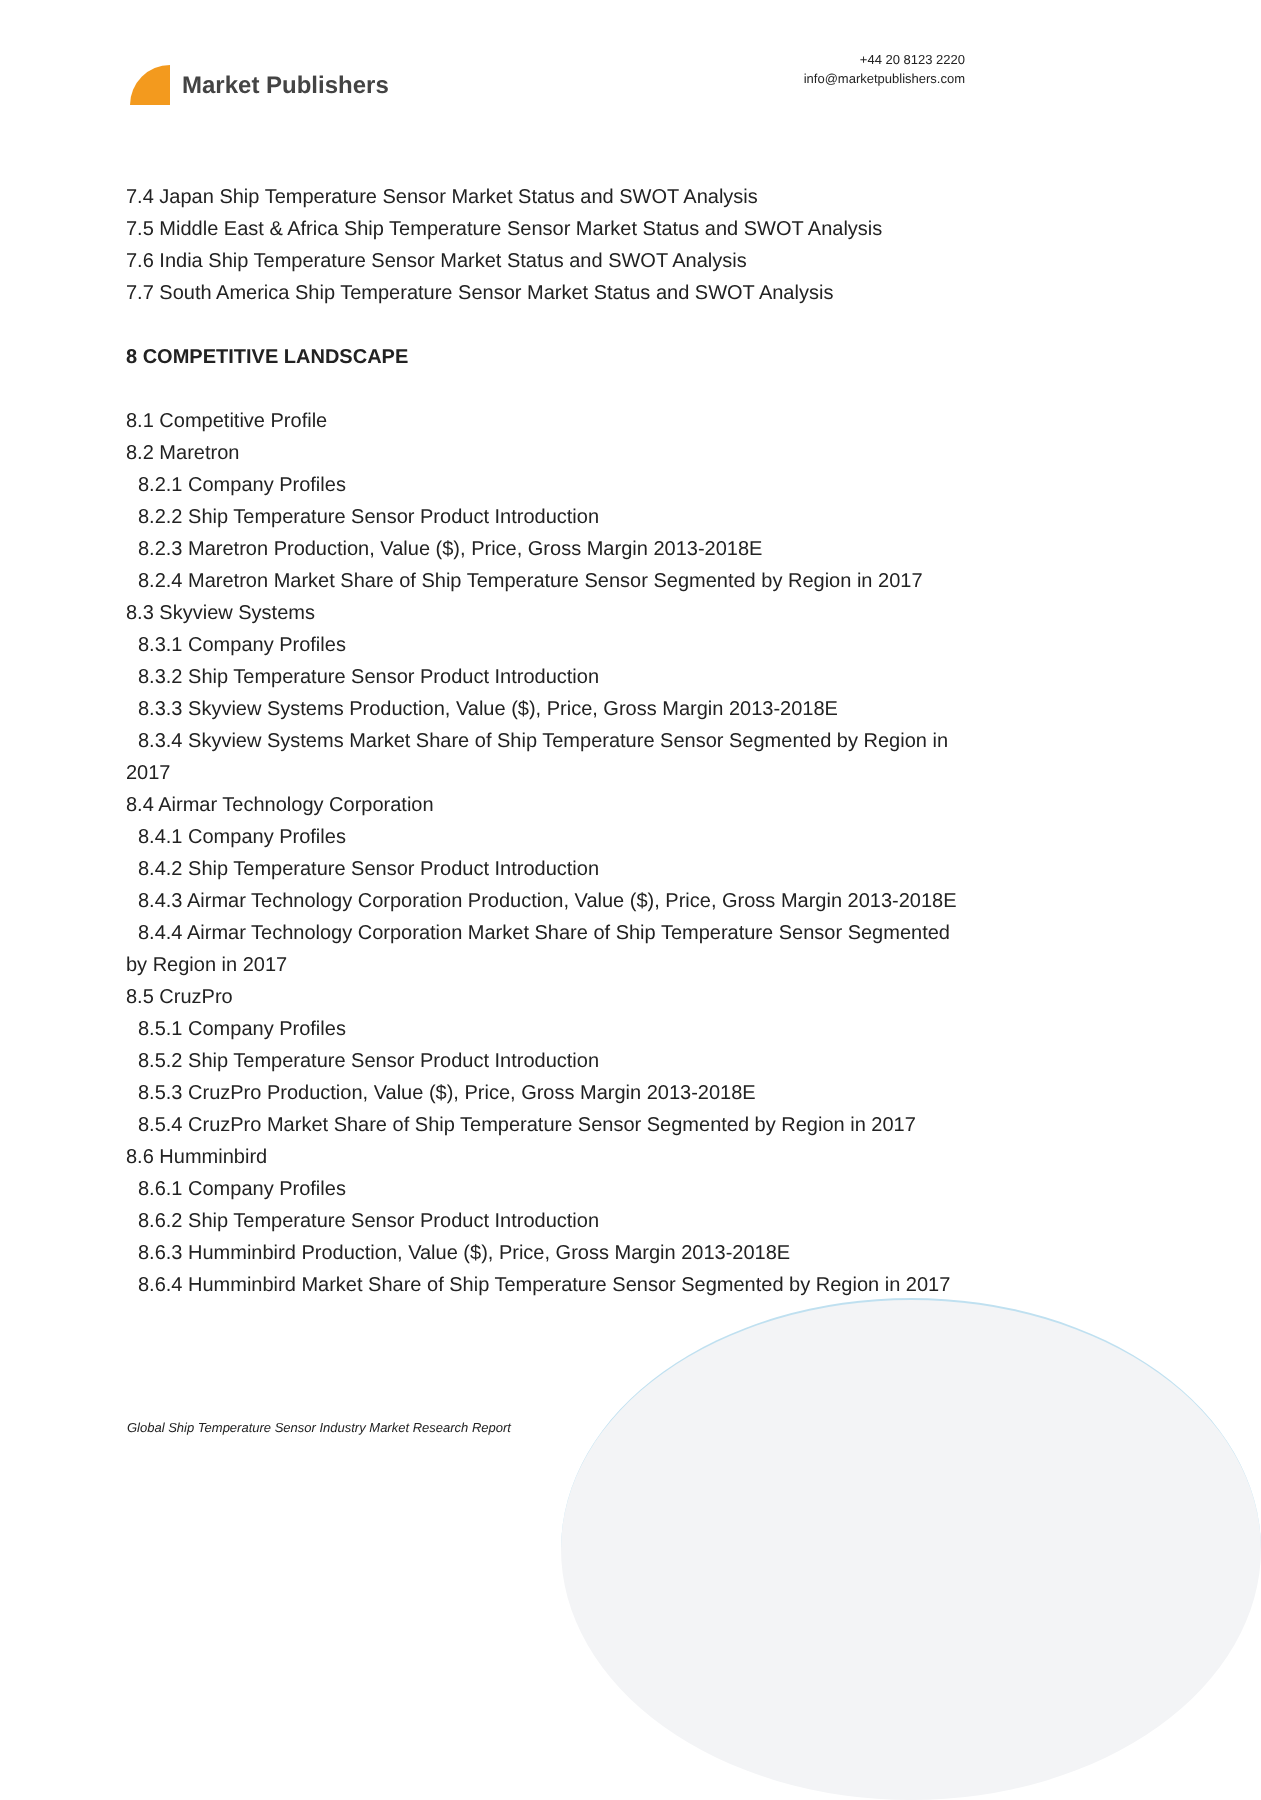Market Publishers
+44 20 8123 2220
info@marketpublishers.com
7.4 Japan Ship Temperature Sensor Market Status and SWOT Analysis
7.5 Middle East & Africa Ship Temperature Sensor Market Status and SWOT Analysis
7.6 India Ship Temperature Sensor Market Status and SWOT Analysis
7.7 South America Ship Temperature Sensor Market Status and SWOT Analysis
8 COMPETITIVE LANDSCAPE
8.1 Competitive Profile
8.2 Maretron
8.2.1 Company Profiles
8.2.2 Ship Temperature Sensor Product Introduction
8.2.3 Maretron Production, Value ($), Price, Gross Margin 2013-2018E
8.2.4 Maretron Market Share of Ship Temperature Sensor Segmented by Region in 2017
8.3 Skyview Systems
8.3.1 Company Profiles
8.3.2 Ship Temperature Sensor Product Introduction
8.3.3 Skyview Systems Production, Value ($), Price, Gross Margin 2013-2018E
8.3.4 Skyview Systems Market Share of Ship Temperature Sensor Segmented by Region in 2017
8.4 Airmar Technology Corporation
8.4.1 Company Profiles
8.4.2 Ship Temperature Sensor Product Introduction
8.4.3 Airmar Technology Corporation Production, Value ($), Price, Gross Margin 2013-2018E
8.4.4 Airmar Technology Corporation Market Share of Ship Temperature Sensor Segmented by Region in 2017
8.5 CruzPro
8.5.1 Company Profiles
8.5.2 Ship Temperature Sensor Product Introduction
8.5.3 CruzPro Production, Value ($), Price, Gross Margin 2013-2018E
8.5.4 CruzPro Market Share of Ship Temperature Sensor Segmented by Region in 2017
8.6 Humminbird
8.6.1 Company Profiles
8.6.2 Ship Temperature Sensor Product Introduction
8.6.3 Humminbird Production, Value ($), Price, Gross Margin 2013-2018E
8.6.4 Humminbird Market Share of Ship Temperature Sensor Segmented by Region in 2017
Global Ship Temperature Sensor Industry Market Research Report